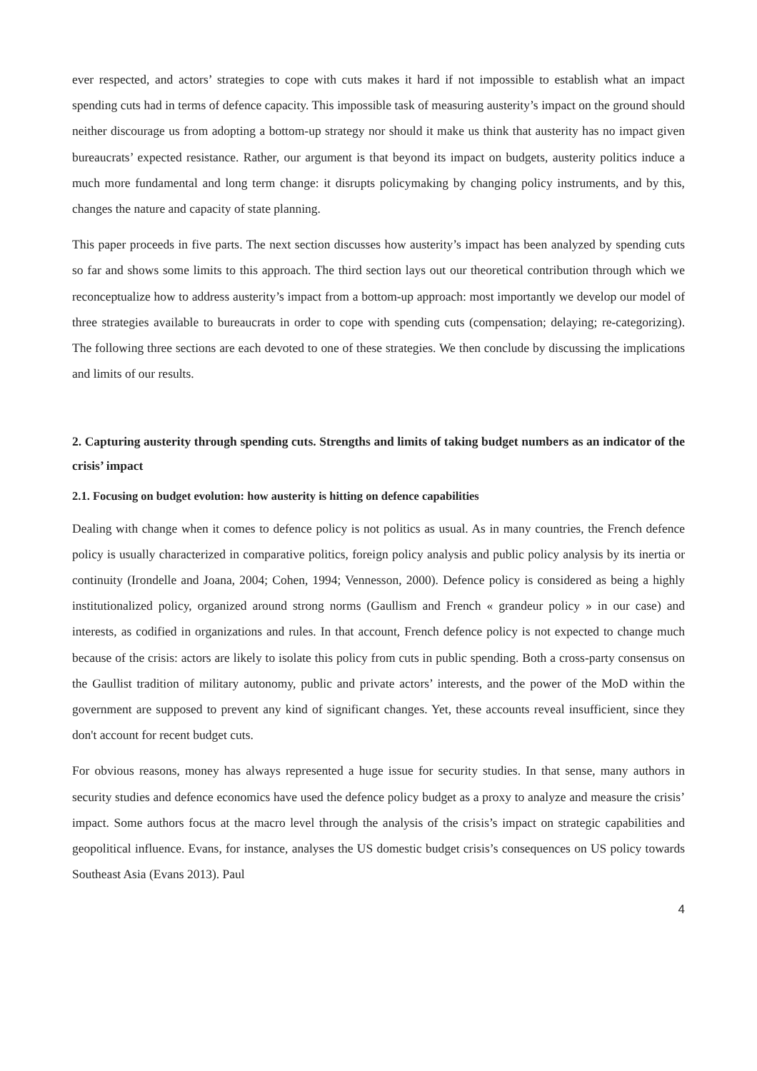ever respected, and actors’ strategies to cope with cuts makes it hard if not impossible to establish what an impact spending cuts had in terms of defence capacity. This impossible task of measuring austerity’s impact on the ground should neither discourage us from adopting a bottom-up strategy nor should it make us think that austerity has no impact given bureaucrats’ expected resistance. Rather, our argument is that beyond its impact on budgets, austerity politics induce a much more fundamental and long term change: it disrupts policymaking by changing policy instruments, and by this, changes the nature and capacity of state planning.
This paper proceeds in five parts. The next section discusses how austerity’s impact has been analyzed by spending cuts so far and shows some limits to this approach. The third section lays out our theoretical contribution through which we reconceptualize how to address austerity’s impact from a bottom-up approach: most importantly we develop our model of three strategies available to bureaucrats in order to cope with spending cuts (compensation; delaying; re-categorizing). The following three sections are each devoted to one of these strategies. We then conclude by discussing the implications and limits of our results.
2. Capturing austerity through spending cuts. Strengths and limits of taking budget numbers as an indicator of the crisis’ impact
2.1. Focusing on budget evolution: how austerity is hitting on defence capabilities
Dealing with change when it comes to defence policy is not politics as usual. As in many countries, the French defence policy is usually characterized in comparative politics, foreign policy analysis and public policy analysis by its inertia or continuity (Irondelle and Joana, 2004; Cohen, 1994; Vennesson, 2000). Defence policy is considered as being a highly institutionalized policy, organized around strong norms (Gaullism and French « grandeur policy » in our case) and interests, as codified in organizations and rules. In that account, French defence policy is not expected to change much because of the crisis: actors are likely to isolate this policy from cuts in public spending. Both a cross-party consensus on the Gaullist tradition of military autonomy, public and private actors’ interests, and the power of the MoD within the government are supposed to prevent any kind of significant changes. Yet, these accounts reveal insufficient, since they don't account for recent budget cuts.
For obvious reasons, money has always represented a huge issue for security studies. In that sense, many authors in security studies and defence economics have used the defence policy budget as a proxy to analyze and measure the crisis’ impact. Some authors focus at the macro level through the analysis of the crisis’s impact on strategic capabilities and geopolitical influence. Evans, for instance, analyses the US domestic budget crisis’s consequences on US policy towards Southeast Asia (Evans 2013). Paul
4